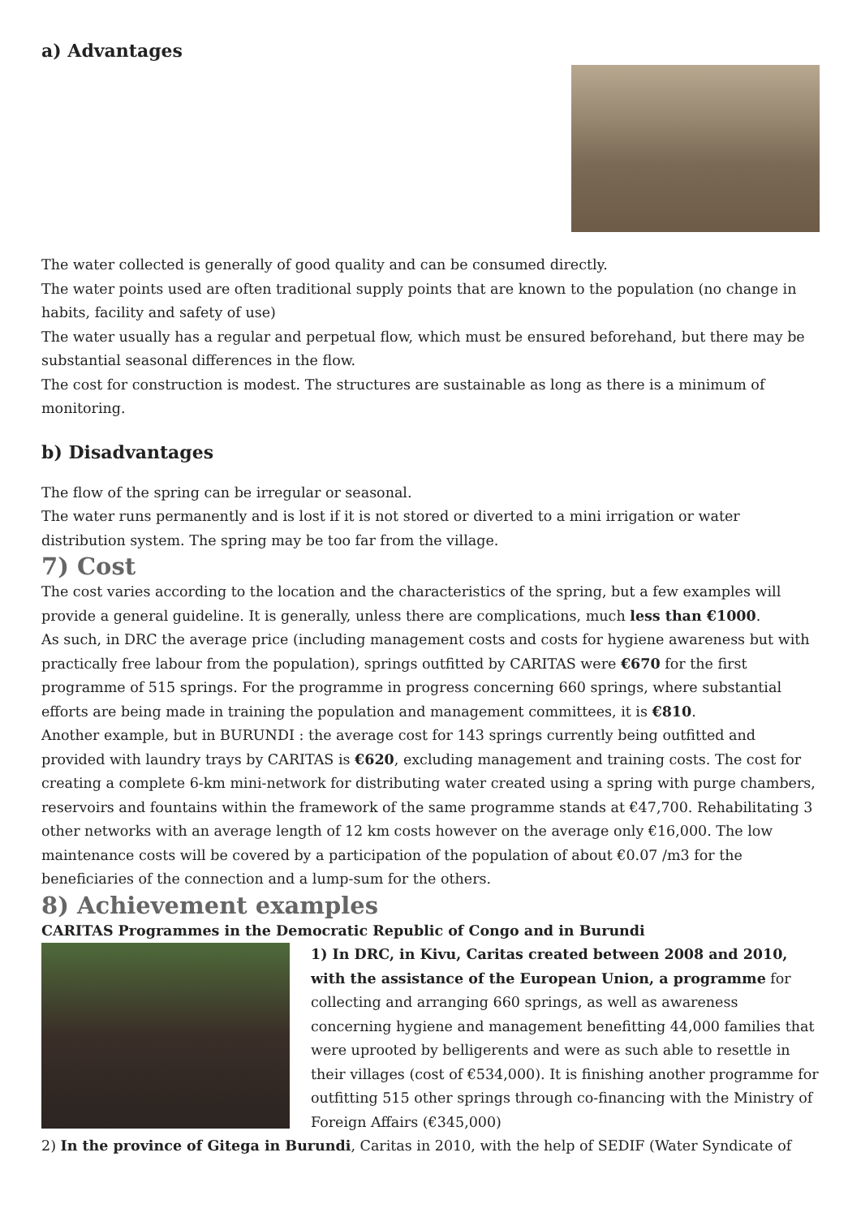a) Advantages
The water collected is generally of good quality and can be consumed directly.
The water points used are often traditional supply points that are known to the population (no change in habits, facility and safety of use)
The water usually has a regular and perpetual flow, which must be ensured beforehand, but there may be substantial seasonal differences in the flow.
The cost for construction is modest. The structures are sustainable as long as there is a minimum of monitoring.
b) Disadvantages
The flow of the spring can be irregular or seasonal.
The water runs permanently and is lost if it is not stored or diverted to a mini irrigation or water distribution system. The spring may be too far from the village.
7) Cost
The cost varies according to the location and the characteristics of the spring, but a few examples will provide a general guideline. It is generally, unless there are complications, much less than €1000.
As such, in DRC the average price (including management costs and costs for hygiene awareness but with practically free labour from the population), springs outfitted by CARITAS were €670 for the first programme of 515 springs. For the programme in progress concerning 660 springs, where substantial efforts are being made in training the population and management committees, it is €810.
Another example, but in BURUNDI : the average cost for 143 springs currently being outfitted and provided with laundry trays by CARITAS is €620, excluding management and training costs. The cost for creating a complete 6-km mini-network for distributing water created using a spring with purge chambers, reservoirs and fountains within the framework of the same programme stands at €47,700. Rehabilitating 3 other networks with an average length of 12 km costs however on the average only €16,000. The low maintenance costs will be covered by a participation of the population of about €0.07 /m3 for the beneficiaries of the connection and a lump-sum for the others.
8) Achievement examples
CARITAS Programmes in the Democratic Republic of Congo and in Burundi
1) In DRC, in Kivu, Caritas created between 2008 and 2010, with the assistance of the European Union, a programme for collecting and arranging 660 springs, as well as awareness concerning hygiene and management benefitting 44,000 families that were uprooted by belligerents and were as such able to resettle in their villages (cost of €534,000). It is finishing another programme for outfitting 515 other springs through co-financing with the Ministry of Foreign Affairs (€345,000)
2) In the province of Gitega in Burundi, Caritas in 2010, with the help of SEDIF (Water Syndicate of